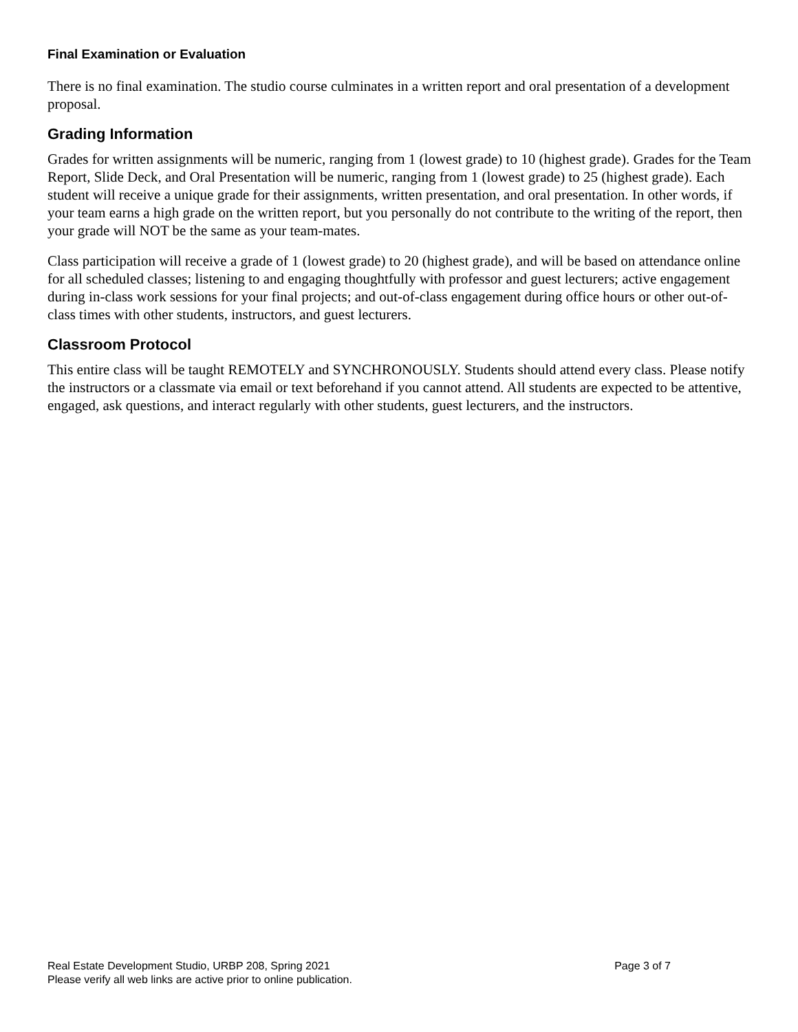Final Examination or Evaluation
There is no final examination. The studio course culminates in a written report and oral presentation of a development proposal.
Grading Information
Grades for written assignments will be numeric, ranging from 1 (lowest grade) to 10 (highest grade). Grades for the Team Report, Slide Deck, and Oral Presentation will be numeric, ranging from 1 (lowest grade) to 25 (highest grade). Each student will receive a unique grade for their assignments, written presentation, and oral presentation. In other words, if your team earns a high grade on the written report, but you personally do not contribute to the writing of the report, then your grade will NOT be the same as your team-mates.
Class participation will receive a grade of 1 (lowest grade) to 20 (highest grade), and will be based on attendance online for all scheduled classes; listening to and engaging thoughtfully with professor and guest lecturers; active engagement during in-class work sessions for your final projects; and out-of-class engagement during office hours or other out-of-class times with other students, instructors, and guest lecturers.
Classroom Protocol
This entire class will be taught REMOTELY and SYNCHRONOUSLY. Students should attend every class. Please notify the instructors or a classmate via email or text beforehand if you cannot attend. All students are expected to be attentive, engaged, ask questions, and interact regularly with other students, guest lecturers, and the instructors.
Real Estate Development Studio, URBP 208, Spring 2021 Page 3 of 7
Please verify all web links are active prior to online publication.